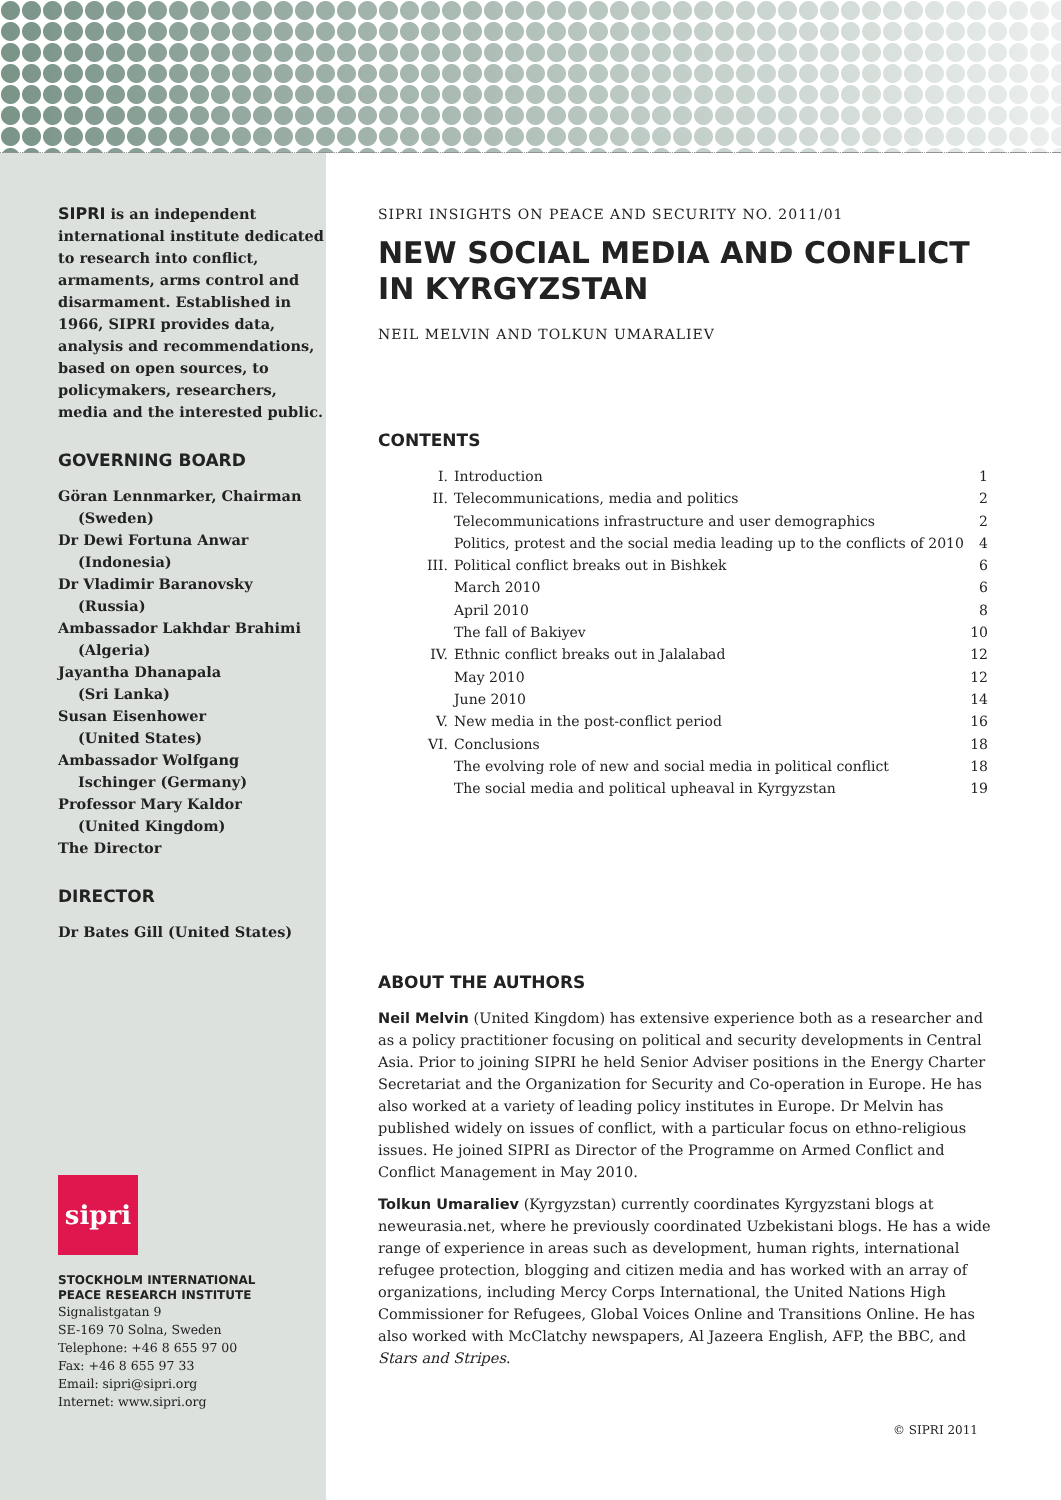SIPRI is an independent international institute dedicated to research into conflict, armaments, arms control and disarmament. Established in 1966, SIPRI provides data, analysis and recommendations, based on open sources, to policymakers, researchers, media and the interested public.
GOVERNING BOARD
Göran Lennmarker, Chairman
(Sweden)
Dr Dewi Fortuna Anwar
(Indonesia)
Dr Vladimir Baranovsky
(Russia)
Ambassador Lakhdar Brahimi
(Algeria)
Jayantha Dhanapala
(Sri Lanka)
Susan Eisenhower
(United States)
Ambassador Wolfgang
Ischinger (Germany)
Professor Mary Kaldor
(United Kingdom)
The Director
DIRECTOR
Dr Bates Gill (United States)
sipri
STOCKHOLM INTERNATIONAL
PEACE RESEARCH INSTITUTE
Signalistgatan 9
SE-169 70 Solna, Sweden
Telephone: +46 8 655 97 00
Fax: +46 8 655 97 33
Email: sipri@sipri.org
Internet: www.sipri.org
SIPRI INSIGHTS ON PEACE AND SECURITY NO. 2011/01
NEW SOCIAL MEDIA AND CONFLICT IN KYRGYZSTAN
NEIL MELVIN AND TOLKUN UMARALIEV
CONTENTS
| I. | Introduction | 1 |
| II. | Telecommunications, media and politics | 2 |
| | Telecommunications infrastructure and user demographics | 2 |
| | Politics, protest and the social media leading up to the conflicts of 2010 | 4 |
| III. | Political conflict breaks out in Bishkek | 6 |
| | March 2010 | 6 |
| | April 2010 | 8 |
| | The fall of Bakiyev | 10 |
| IV. | Ethnic conflict breaks out in Jalalabad | 12 |
| | May 2010 | 12 |
| | June 2010 | 14 |
| V. | New media in the post-conflict period | 16 |
| VI. | Conclusions | 18 |
| | The evolving role of new and social media in political conflict | 18 |
| | The social media and political upheaval in Kyrgyzstan | 19 |
ABOUT THE AUTHORS
Neil Melvin (United Kingdom) has extensive experience both as a researcher and as a policy practitioner focusing on political and security developments in Central Asia. Prior to joining SIPRI he held Senior Adviser positions in the Energy Charter Secretariat and the Organization for Security and Co-operation in Europe. He has also worked at a variety of leading policy institutes in Europe. Dr Melvin has published widely on issues of conflict, with a particular focus on ethno-religious issues. He joined SIPRI as Director of the Programme on Armed Conflict and Conflict Management in May 2010.
Tolkun Umaraliev (Kyrgyzstan) currently coordinates Kyrgyzstani blogs at neweurasia.net, where he previously coordinated Uzbekistani blogs. He has a wide range of experience in areas such as development, human rights, international refugee protection, blogging and citizen media and has worked with an array of organizations, including Mercy Corps International, the United Nations High Commissioner for Refugees, Global Voices Online and Transitions Online. He has also worked with McClatchy newspapers, Al Jazeera English, AFP, the BBC, and Stars and Stripes.
© SIPRI 2011